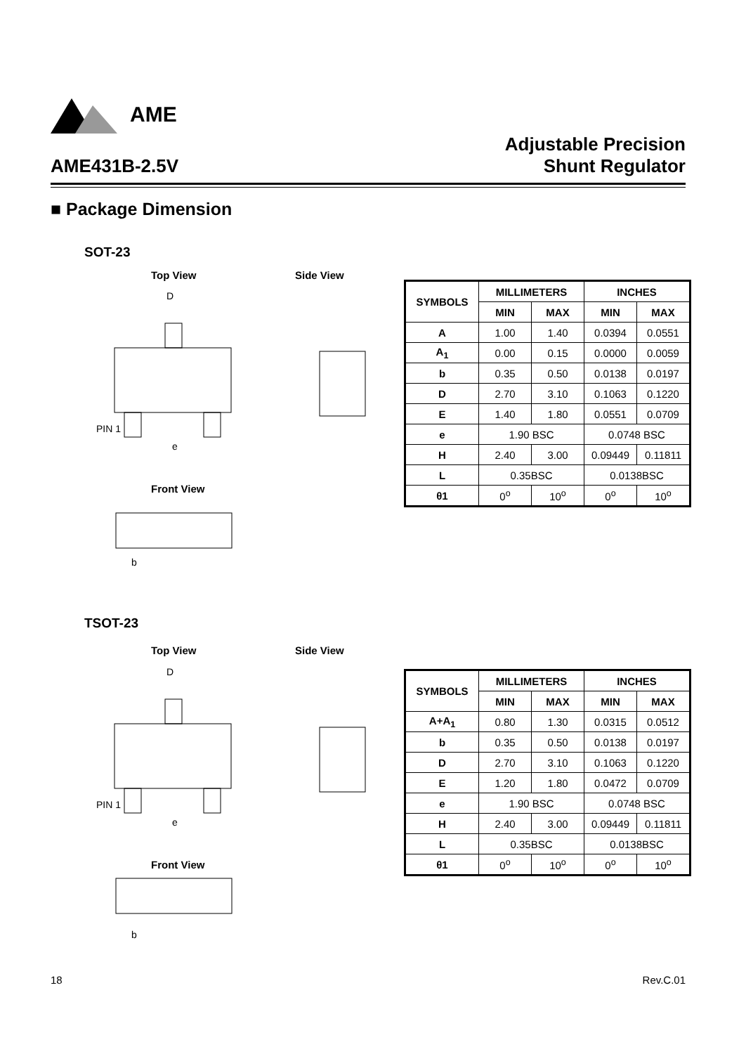AME
AME431B-2.5V
Adjustable Precision
Shunt Regulator
■ Package Dimension
SOT-23
Top View Side View
D
e
PIN 1
b
Front View
| SYMBOLS | MILLIMETERS | | INCHES | |
| --- | --- | --- | --- | --- |
| | MIN | MAX | MIN | MAX |
| A | 1.00 | 1.40 | 0.0394 | 0.0551 |
| A<sub>1</sub> | 0.00 | 0.15 | 0.0000 | 0.0059 |
| b | 0.35 | 0.50 | 0.0138 | 0.0197 |
| D | 2.70 | 3.10 | 0.1063 | 0.1220 |
| E | 1.40 | 1.80 | 0.0551 | 0.0709 |
| e | 1.90 BSC | | 0.0748 BSC | |
| H | 2.40 | 3.00 | 0.09449 | 0.11811 |
| L | 0.35BSC | | 0.0138BSC | |
| θ1 | 0<sup>o</sup> | 10<sup>o</sup> | 0<sup>o</sup> | 10<sup>o</sup> |
TSOT-23
Top View Side View
D
e
PIN 1
b
Front View
| SYMBOLS | MILLIMETERS | | INCHES | |
| --- | --- | --- | --- | --- |
| | MIN | MAX | MIN | MAX |
| A+A<sub>1</sub> | 0.80 | 1.30 | 0.0315 | 0.0512 |
| b | 0.35 | 0.50 | 0.0138 | 0.0197 |
| D | 2.70 | 3.10 | 0.1063 | 0.1220 |
| E | 1.20 | 1.80 | 0.0472 | 0.0709 |
| e | 1.90 BSC | | 0.0748 BSC | |
| H | 2.40 | 3.00 | 0.09449 | 0.11811 |
| L | 0.35BSC | | 0.0138BSC | |
| θ1 | 0<sup>o</sup> | 10<sup>o</sup> | 0<sup>o</sup> | 10<sup>o</sup> |
18 Rev.C.01